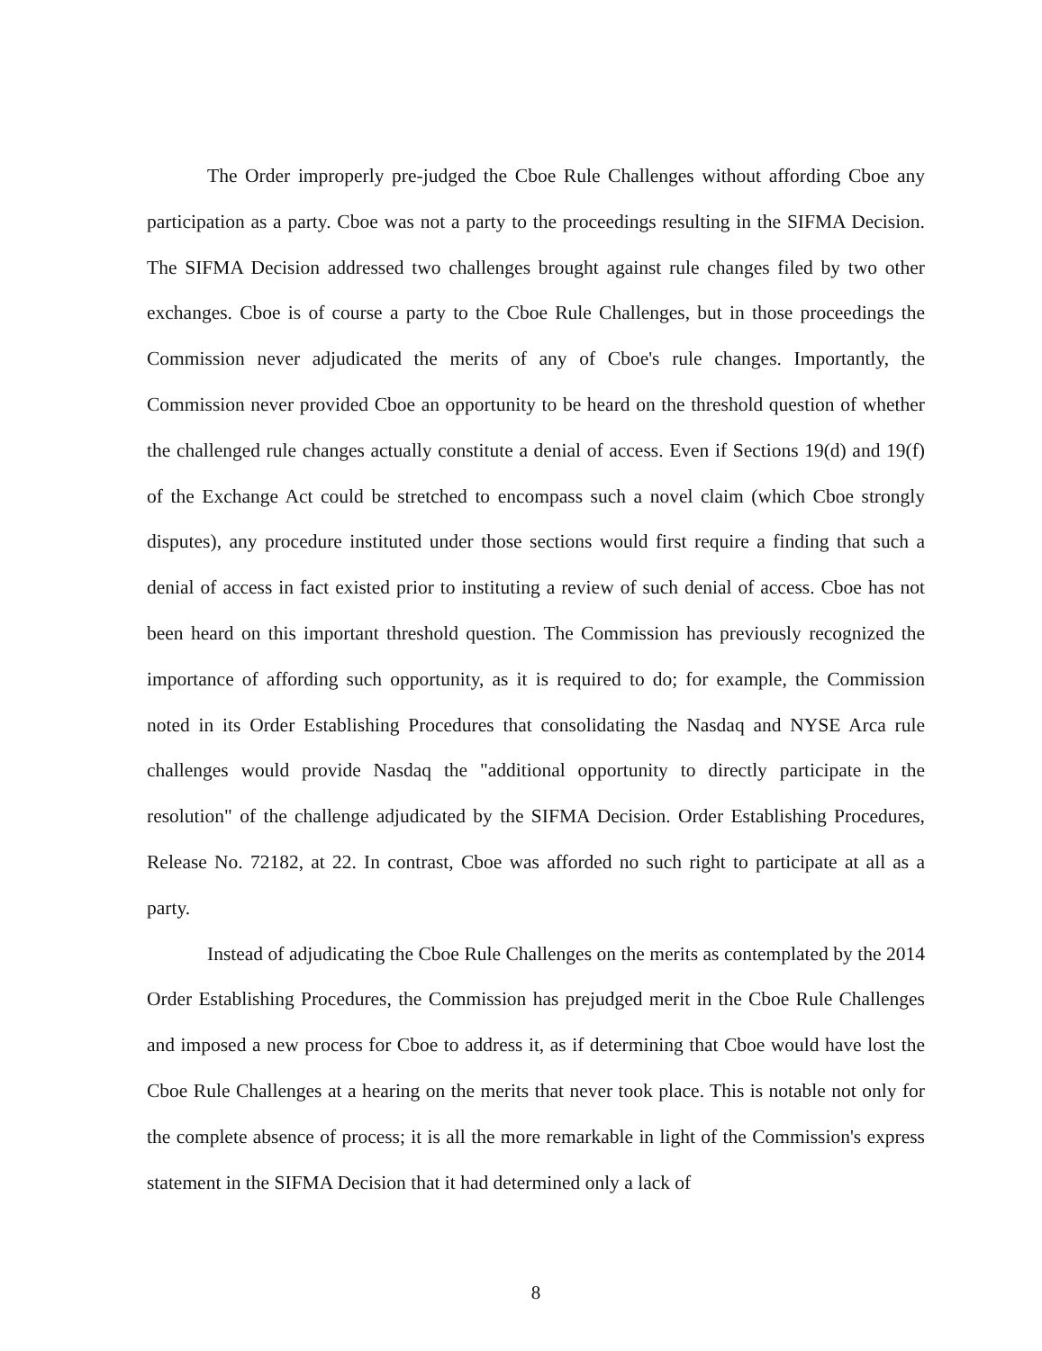The Order improperly pre-judged the Cboe Rule Challenges without affording Cboe any participation as a party. Cboe was not a party to the proceedings resulting in the SIFMA Decision. The SIFMA Decision addressed two challenges brought against rule changes filed by two other exchanges. Cboe is of course a party to the Cboe Rule Challenges, but in those proceedings the Commission never adjudicated the merits of any of Cboe's rule changes. Importantly, the Commission never provided Cboe an opportunity to be heard on the threshold question of whether the challenged rule changes actually constitute a denial of access. Even if Sections 19(d) and 19(f) of the Exchange Act could be stretched to encompass such a novel claim (which Cboe strongly disputes), any procedure instituted under those sections would first require a finding that such a denial of access in fact existed prior to instituting a review of such denial of access. Cboe has not been heard on this important threshold question. The Commission has previously recognized the importance of affording such opportunity, as it is required to do; for example, the Commission noted in its Order Establishing Procedures that consolidating the Nasdaq and NYSE Arca rule challenges would provide Nasdaq the "additional opportunity to directly participate in the resolution" of the challenge adjudicated by the SIFMA Decision. Order Establishing Procedures, Release No. 72182, at 22. In contrast, Cboe was afforded no such right to participate at all as a party.
Instead of adjudicating the Cboe Rule Challenges on the merits as contemplated by the 2014 Order Establishing Procedures, the Commission has prejudged merit in the Cboe Rule Challenges and imposed a new process for Cboe to address it, as if determining that Cboe would have lost the Cboe Rule Challenges at a hearing on the merits that never took place. This is notable not only for the complete absence of process; it is all the more remarkable in light of the Commission's express statement in the SIFMA Decision that it had determined only a lack of
8